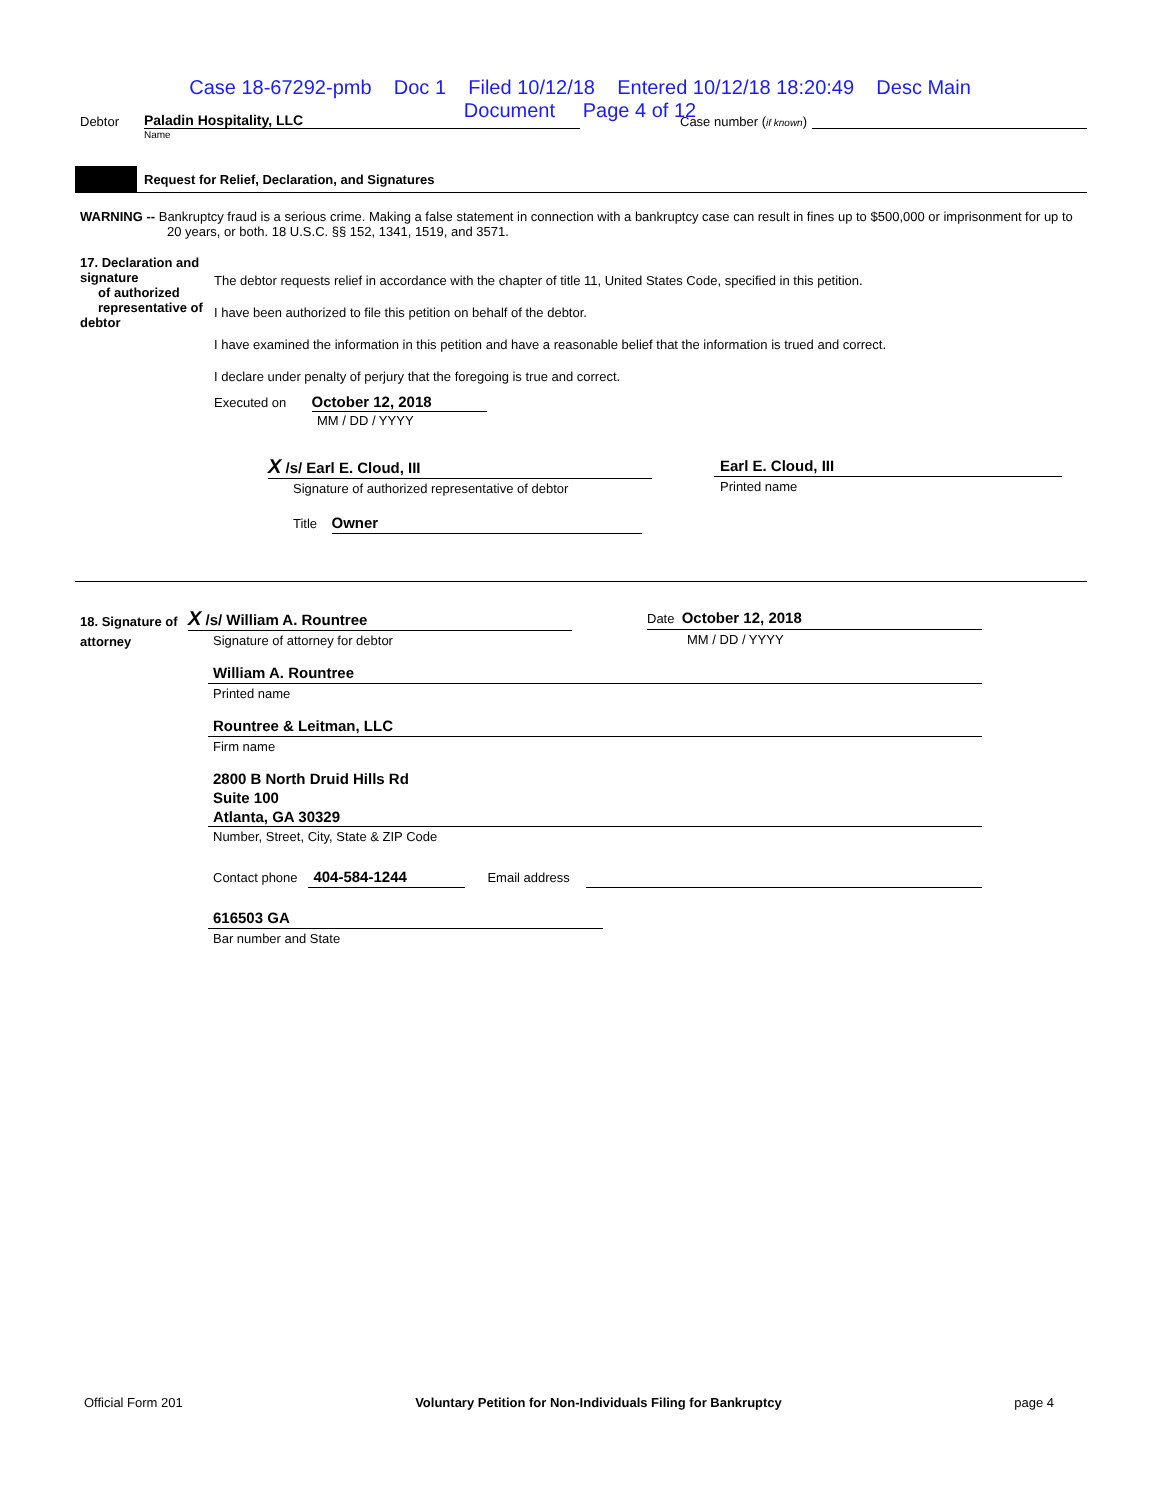Case 18-67292-pmb Doc 1 Filed 10/12/18 Entered 10/12/18 18:20:49 Desc Main
Document Page 4 of 12
Debtor Paladin Hospitality, LLC Case number (if known)
Name
Request for Relief, Declaration, and Signatures
WARNING -- Bankruptcy fraud is a serious crime. Making a false statement in connection with a bankruptcy case can result in fines up to $500,000 or imprisonment for up to 20 years, or both. 18 U.S.C. §§ 152, 1341, 1519, and 3571.
17. Declaration and signature
of authorized
representative of debtor
The debtor requests relief in accordance with the chapter of title 11, United States Code, specified in this petition.
I have been authorized to file this petition on behalf of the debtor.
I have examined the information in this petition and have a reasonable belief that the information is trued and correct.
I declare under penalty of perjury that the foregoing is true and correct.
Executed on October 12, 2018
MM / DD / YYYY
X /s/ Earl E. Cloud, III
Signature of authorized representative of debtor
Title Owner
Earl E. Cloud, III
Printed name
18. Signature of attorney
X /s/ William A. Rountree
Signature of attorney for debtor
Date October 12, 2018
MM / DD / YYYY
William A. Rountree
Printed name
Rountree & Leitman, LLC
Firm name
2800 B North Druid Hills Rd
Suite 100
Atlanta, GA 30329
Number, Street, City, State & ZIP Code
Contact phone 404-584-1244 Email address
616503 GA
Bar number and State
Official Form 201 Voluntary Petition for Non-Individuals Filing for Bankruptcy page 4